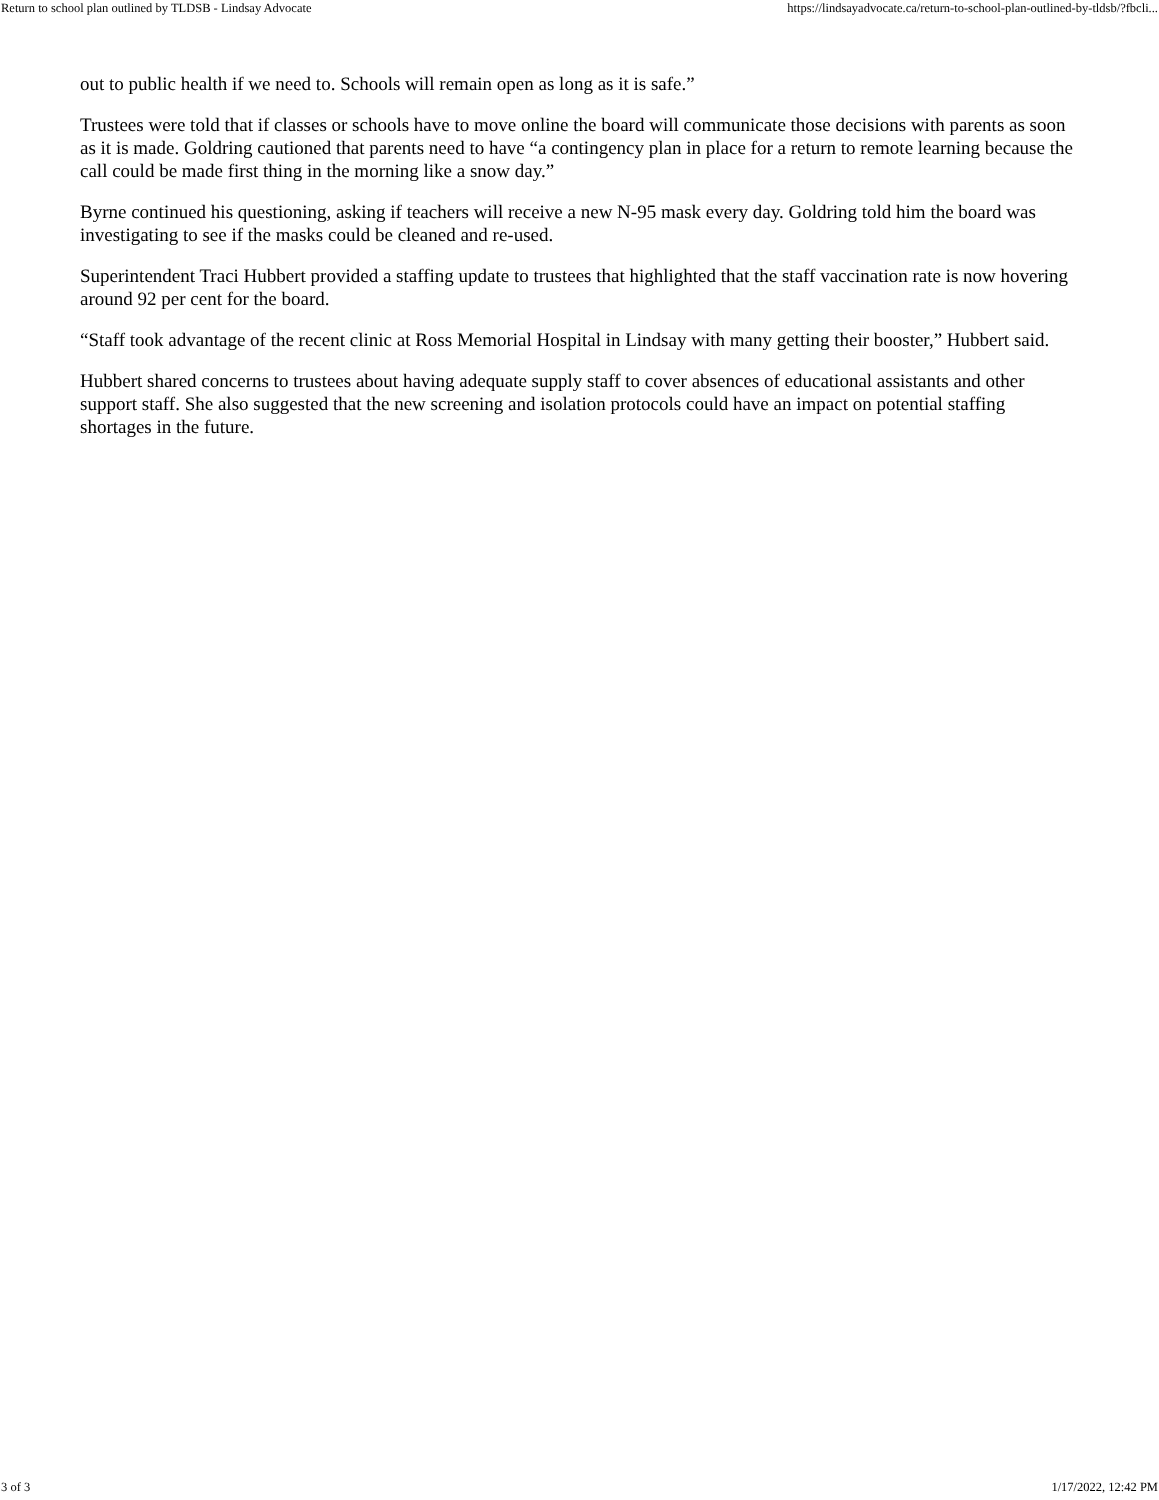Return to school plan outlined by TLDSB - Lindsay Advocate https://lindsayadvocate.ca/return-to-school-plan-outlined-by-tldsb/?fbcli...
out to public health if we need to. Schools will remain open as long as it is safe.”
Trustees were told that if classes or schools have to move online the board will communicate those decisions with parents as soon as it is made. Goldring cautioned that parents need to have “a contingency plan in place for a return to remote learning because the call could be made first thing in the morning like a snow day.”
Byrne continued his questioning, asking if teachers will receive a new N-95 mask every day. Goldring told him the board was investigating to see if the masks could be cleaned and re-used.
Superintendent Traci Hubbert provided a staffing update to trustees that highlighted that the staff vaccination rate is now hovering around 92 per cent for the board.
“Staff took advantage of the recent clinic at Ross Memorial Hospital in Lindsay with many getting their booster,” Hubbert said.
Hubbert shared concerns to trustees about having adequate supply staff to cover absences of educational assistants and other support staff. She also suggested that the new screening and isolation protocols could have an impact on potential staffing shortages in the future.
3 of 3 1/17/2022, 12:42 PM